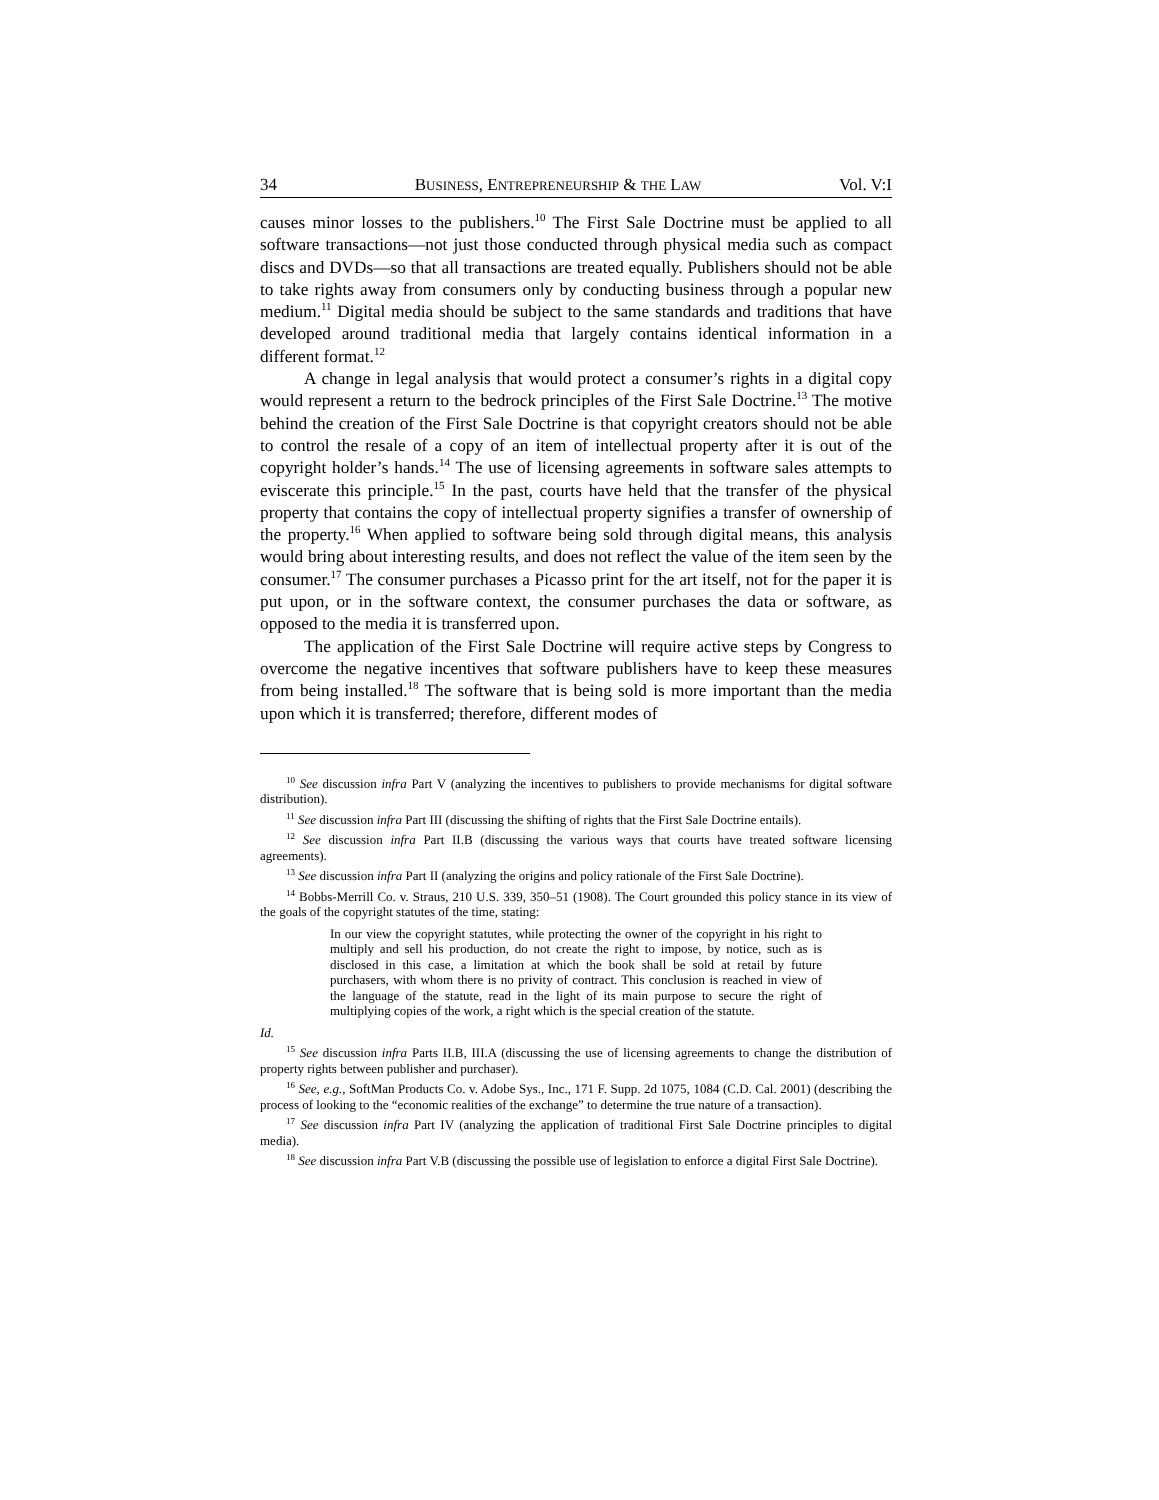34 BUSINESS, ENTREPRENEURSHIP & THE LAW Vol. V:I
causes minor losses to the publishers.<sup>10</sup> The First Sale Doctrine must be applied to all software transactions—not just those conducted through physical media such as compact discs and DVDs—so that all transactions are treated equally. Publishers should not be able to take rights away from consumers only by conducting business through a popular new medium.<sup>11</sup> Digital media should be subject to the same standards and traditions that have developed around traditional media that largely contains identical information in a different format.<sup>12</sup>
A change in legal analysis that would protect a consumer’s rights in a digital copy would represent a return to the bedrock principles of the First Sale Doctrine.<sup>13</sup> The motive behind the creation of the First Sale Doctrine is that copyright creators should not be able to control the resale of a copy of an item of intellectual property after it is out of the copyright holder’s hands.<sup>14</sup> The use of licensing agreements in software sales attempts to eviscerate this principle.<sup>15</sup> In the past, courts have held that the transfer of the physical property that contains the copy of intellectual property signifies a transfer of ownership of the property.<sup>16</sup> When applied to software being sold through digital means, this analysis would bring about interesting results, and does not reflect the value of the item seen by the consumer.<sup>17</sup> The consumer purchases a Picasso print for the art itself, not for the paper it is put upon, or in the software context, the consumer purchases the data or software, as opposed to the media it is transferred upon.
The application of the First Sale Doctrine will require active steps by Congress to overcome the negative incentives that software publishers have to keep these measures from being installed.<sup>18</sup> The software that is being sold is more important than the media upon which it is transferred; therefore, different modes of
<sup>10</sup> See discussion infra Part V (analyzing the incentives to publishers to provide mechanisms for digital software distribution).
<sup>11</sup> See discussion infra Part III (discussing the shifting of rights that the First Sale Doctrine entails).
<sup>12</sup> See discussion infra Part II.B (discussing the various ways that courts have treated software licensing agreements).
<sup>13</sup> See discussion infra Part II (analyzing the origins and policy rationale of the First Sale Doctrine).
<sup>14</sup> Bobbs-Merrill Co. v. Straus, 210 U.S. 339, 350–51 (1908). The Court grounded this policy stance in its view of the goals of the copyright statutes of the time, stating:
In our view the copyright statutes, while protecting the owner of the copyright in his right to multiply and sell his production, do not create the right to impose, by notice, such as is disclosed in this case, a limitation at which the book shall be sold at retail by future purchasers, with whom there is no privity of contract. This conclusion is reached in view of the language of the statute, read in the light of its main purpose to secure the right of multiplying copies of the work, a right which is the special creation of the statute.
Id.
<sup>15</sup> See discussion infra Parts II.B, III.A (discussing the use of licensing agreements to change the distribution of property rights between publisher and purchaser).
<sup>16</sup> See, e.g., SoftMan Products Co. v. Adobe Sys., Inc., 171 F. Supp. 2d 1075, 1084 (C.D. Cal. 2001) (describing the process of looking to the “economic realities of the exchange” to determine the true nature of a transaction).
<sup>17</sup> See discussion infra Part IV (analyzing the application of traditional First Sale Doctrine principles to digital media).
<sup>18</sup> See discussion infra Part V.B (discussing the possible use of legislation to enforce a digital First Sale Doctrine).